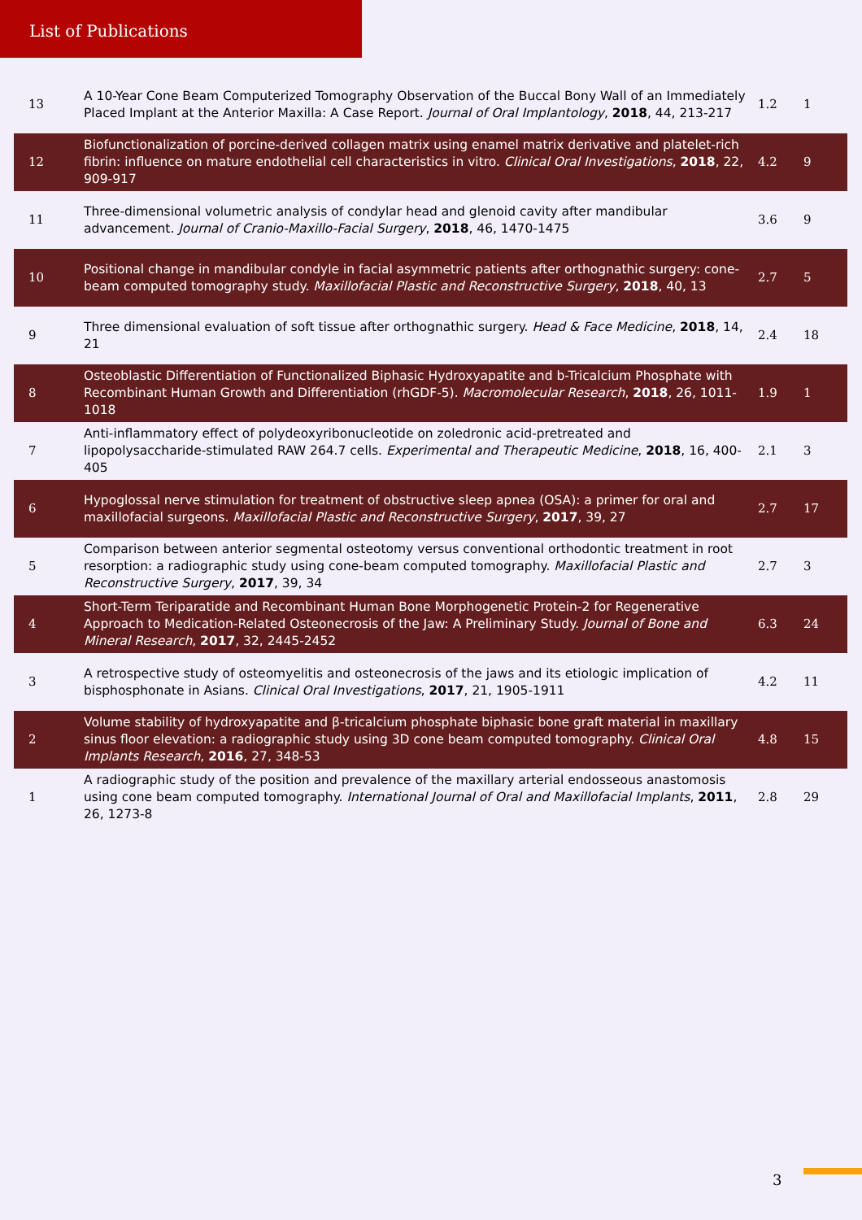List of Publications
| 13 | A 10-Year Cone Beam Computerized Tomography Observation of the Buccal Bony Wall of an Immediately Placed Implant at the Anterior Maxilla: A Case Report. Journal of Oral Implantology , 2018 , 44, 213-217 | 1.2 | 1 |
| 12 | Biofunctionalization of porcine-derived collagen matrix using enamel matrix derivative and platelet-rich fibrin: influence on mature endothelial cell characteristics in vitro. Clinical Oral Investigations , 2018 , 22, 909-917 | 4.2 | 9 |
| 11 | Three-dimensional volumetric analysis of condylar head and glenoid cavity after mandibular advancement. Journal of Cranio-Maxillo-Facial Surgery , 2018 , 46, 1470-1475 | 3.6 | 9 |
| 10 | Positional change in mandibular condyle in facial asymmetric patients after orthognathic surgery: cone-beam computed tomography study. Maxillofacial Plastic and Reconstructive Surgery , 2018 , 40, 13 | 2.7 | 5 |
| 9 | Three dimensional evaluation of soft tissue after orthognathic surgery. Head & Face Medicine , 2018 , 14, 21 | 2.4 | 18 |
| 8 | Osteoblastic Differentiation of Functionalized Biphasic Hydroxyapatite and b-Tricalcium Phosphate with Recombinant Human Growth and Differentiation (rhGDF-5). Macromolecular Research , 2018 , 26, 1011-1018 | 1.9 | 1 |
| 7 | Anti-inflammatory effect of polydeoxyribonucleotide on zoledronic acid-pretreated and lipopolysaccharide-stimulated RAW 264.7 cells. Experimental and Therapeutic Medicine , 2018 , 16, 400-405 | 2.1 | 3 |
| 6 | Hypoglossal nerve stimulation for treatment of obstructive sleep apnea (OSA): a primer for oral and maxillofacial surgeons. Maxillofacial Plastic and Reconstructive Surgery , 2017 , 39, 27 | 2.7 | 17 |
| 5 | Comparison between anterior segmental osteotomy versus conventional orthodontic treatment in root resorption: a radiographic study using cone-beam computed tomography. Maxillofacial Plastic and Reconstructive Surgery , 2017 , 39, 34 | 2.7 | 3 |
| 4 | Short-Term Teriparatide and Recombinant Human Bone Morphogenetic Protein-2 for Regenerative Approach to Medication-Related Osteonecrosis of the Jaw: A Preliminary Study. Journal of Bone and Mineral Research , 2017 , 32, 2445-2452 | 6.3 | 24 |
| 3 | A retrospective study of osteomyelitis and osteonecrosis of the jaws and its etiologic implication of bisphosphonate in Asians. Clinical Oral Investigations , 2017 , 21, 1905-1911 | 4.2 | 11 |
| 2 | Volume stability of hydroxyapatite and β-tricalcium phosphate biphasic bone graft material in maxillary sinus floor elevation: a radiographic study using 3D cone beam computed tomography. Clinical Oral Implants Research , 2016 , 27, 348-53 | 4.8 | 15 |
| 1 | A radiographic study of the position and prevalence of the maxillary arterial endosseous anastomosis using cone beam computed tomography. International Journal of Oral and Maxillofacial Implants , 2011 , 26, 1273-8 | 2.8 | 29 |
3